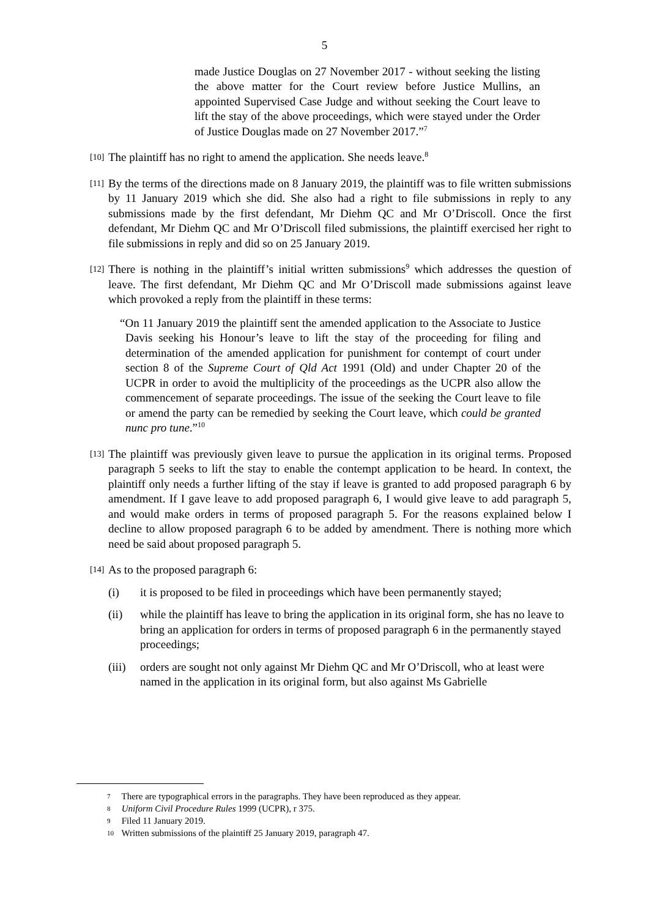5
made Justice Douglas on 27 November 2017 - without seeking the listing the above matter for the Court review before Justice Mullins, an appointed Supervised Case Judge and without seeking the Court leave to lift the stay of the above proceedings, which were stayed under the Order of Justice Douglas made on 27 November 2017.”<sup>7</sup>
[10]
The plaintiff has no right to amend the application. She needs leave.<sup>8</sup>
[11]
By the terms of the directions made on 8 January 2019, the plaintiff was to file written submissions by 11 January 2019 which she did. She also had a right to file submissions in reply to any submissions made by the first defendant, Mr Diehm QC and Mr O’Driscoll. Once the first defendant, Mr Diehm QC and Mr O’Driscoll filed submissions, the plaintiff exercised her right to file submissions in reply and did so on 25 January 2019.
[12]
There is nothing in the plaintiff’s initial written submissions<sup>9</sup> which addresses the question of leave. The first defendant, Mr Diehm QC and Mr O’Driscoll made submissions against leave which provoked a reply from the plaintiff in these terms:
“On 11 January 2019 the plaintiff sent the amended application to the Associate to Justice Davis seeking his Honour’s leave to lift the stay of the proceeding for filing and determination of the amended application for punishment for contempt of court under section 8 of the Supreme Court of Qld Act 1991 (Old) and under Chapter 20 of the UCPR in order to avoid the multiplicity of the proceedings as the UCPR also allow the commencement of separate proceedings. The issue of the seeking the Court leave to file or amend the party can be remedied by seeking the Court leave, which could be granted nunc pro tune.”<sup>10</sup>
[13]
The plaintiff was previously given leave to pursue the application in its original terms. Proposed paragraph 5 seeks to lift the stay to enable the contempt application to be heard. In context, the plaintiff only needs a further lifting of the stay if leave is granted to add proposed paragraph 6 by amendment. If I gave leave to add proposed paragraph 6, I would give leave to add paragraph 5, and would make orders in terms of proposed paragraph 5. For the reasons explained below I decline to allow proposed paragraph 6 to be added by amendment. There is nothing more which need be said about proposed paragraph 5.
[14]
As to the proposed paragraph 6:
(i) it is proposed to be filed in proceedings which have been permanently stayed;
(ii) while the plaintiff has leave to bring the application in its original form, she has no leave to bring an application for orders in terms of proposed paragraph 6 in the permanently stayed proceedings;
(iii)
orders are sought not only against Mr Diehm QC and Mr O’Driscoll, who at least were named in the application in its original form, but also against Ms Gabrielle
7 There are typographical errors in the paragraphs. They have been reproduced as they appear.
8 Uniform Civil Procedure Rules 1999 (UCPR), r 375.
9 Filed 11 January 2019.
10 Written submissions of the plaintiff 25 January 2019, paragraph 47.